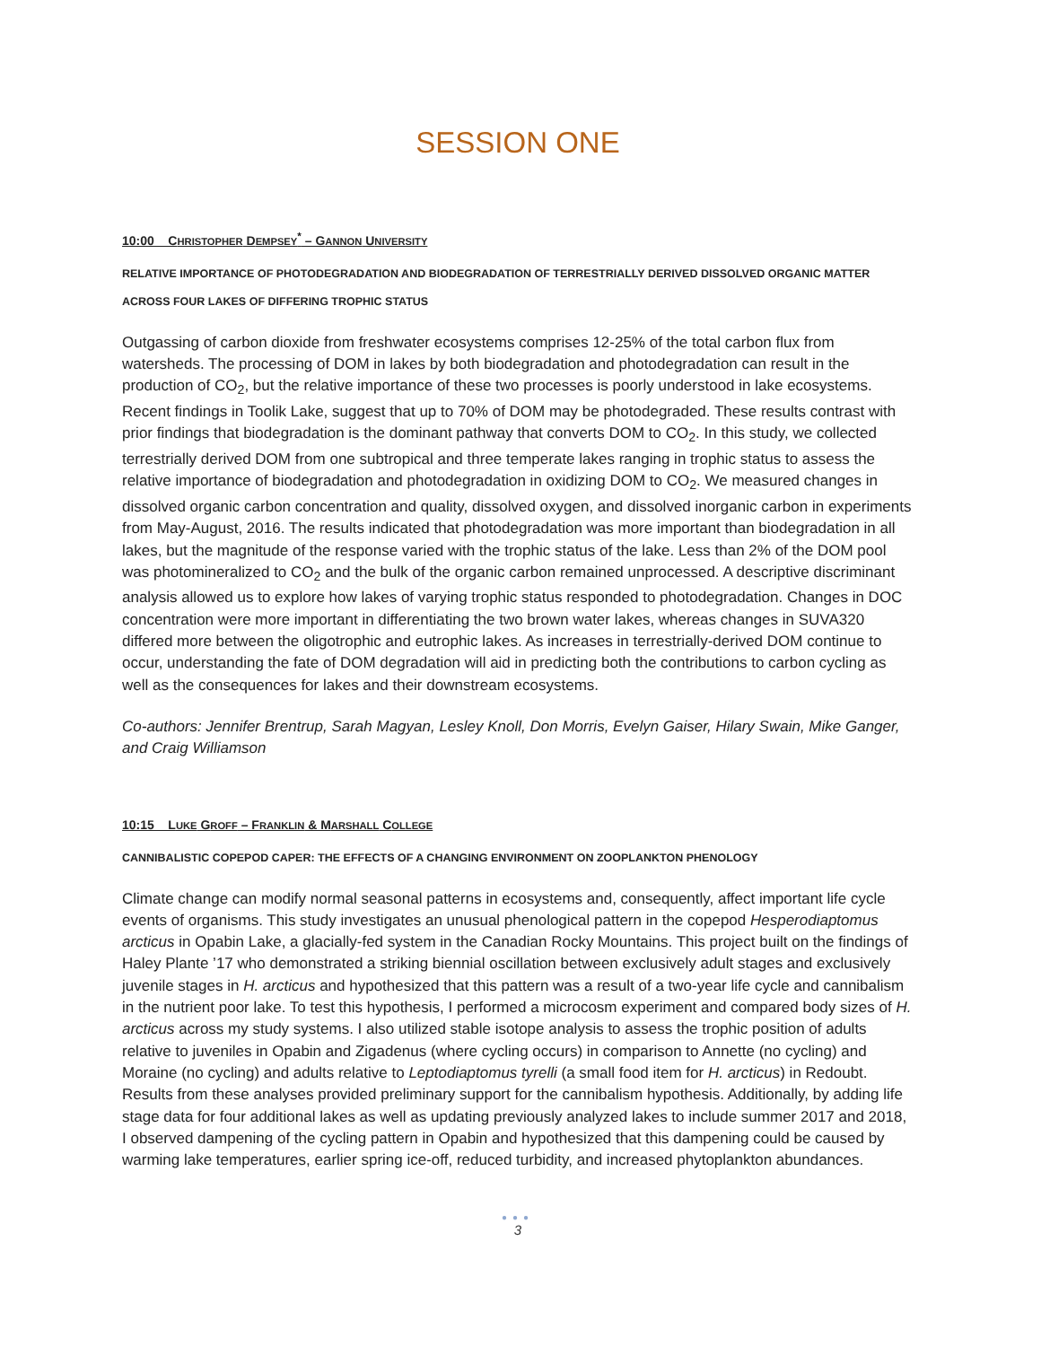SESSION ONE
10:00 CHRISTOPHER DEMPSEY<sup>*</sup> – GANNON UNIVERSITY
RELATIVE IMPORTANCE OF PHOTODEGRADATION AND BIODEGRADATION OF TERRESTRIALLY DERIVED DISSOLVED ORGANIC MATTER ACROSS FOUR LAKES OF DIFFERING TROPHIC STATUS
Outgassing of carbon dioxide from freshwater ecosystems comprises 12-25% of the total carbon flux from watersheds. The processing of DOM in lakes by both biodegradation and photodegradation can result in the production of CO<sub>2</sub>, but the relative importance of these two processes is poorly understood in lake ecosystems. Recent findings in Toolik Lake, suggest that up to 70% of DOM may be photodegraded. These results contrast with prior findings that biodegradation is the dominant pathway that converts DOM to CO<sub>2</sub>. In this study, we collected terrestrially derived DOM from one subtropical and three temperate lakes ranging in trophic status to assess the relative importance of biodegradation and photodegradation in oxidizing DOM to CO<sub>2</sub>. We measured changes in dissolved organic carbon concentration and quality, dissolved oxygen, and dissolved inorganic carbon in experiments from May-August, 2016. The results indicated that photodegradation was more important than biodegradation in all lakes, but the magnitude of the response varied with the trophic status of the lake. Less than 2% of the DOM pool was photomineralized to CO<sub>2</sub> and the bulk of the organic carbon remained unprocessed. A descriptive discriminant analysis allowed us to explore how lakes of varying trophic status responded to photodegradation. Changes in DOC concentration were more important in differentiating the two brown water lakes, whereas changes in SUVA320 differed more between the oligotrophic and eutrophic lakes. As increases in terrestrially-derived DOM continue to occur, understanding the fate of DOM degradation will aid in predicting both the contributions to carbon cycling as well as the consequences for lakes and their downstream ecosystems.
Co-authors: Jennifer Brentrup, Sarah Magyan, Lesley Knoll, Don Morris, Evelyn Gaiser, Hilary Swain, Mike Ganger, and Craig Williamson
10:15 LUKE GROFF – FRANKLIN & MARSHALL COLLEGE
CANNIBALISTIC COPEPOD CAPER: THE EFFECTS OF A CHANGING ENVIRONMENT ON ZOOPLANKTON PHENOLOGY
Climate change can modify normal seasonal patterns in ecosystems and, consequently, affect important life cycle events of organisms. This study investigates an unusual phenological pattern in the copepod Hesperodiaptomus arcticus in Opabin Lake, a glacially-fed system in the Canadian Rocky Mountains. This project built on the findings of Haley Plante ’17 who demonstrated a striking biennial oscillation between exclusively adult stages and exclusively juvenile stages in H. arcticus and hypothesized that this pattern was a result of a two-year life cycle and cannibalism in the nutrient poor lake. To test this hypothesis, I performed a microcosm experiment and compared body sizes of H. arcticus across my study systems. I also utilized stable isotope analysis to assess the trophic position of adults relative to juveniles in Opabin and Zigadenus (where cycling occurs) in comparison to Annette (no cycling) and Moraine (no cycling) and adults relative to Leptodiaptomus tyrelli (a small food item for H. arcticus) in Redoubt. Results from these analyses provided preliminary support for the cannibalism hypothesis. Additionally, by adding life stage data for four additional lakes as well as updating previously analyzed lakes to include summer 2017 and 2018, I observed dampening of the cycling pattern in Opabin and hypothesized that this dampening could be caused by warming lake temperatures, earlier spring ice-off, reduced turbidity, and increased phytoplankton abundances.
●●●
3